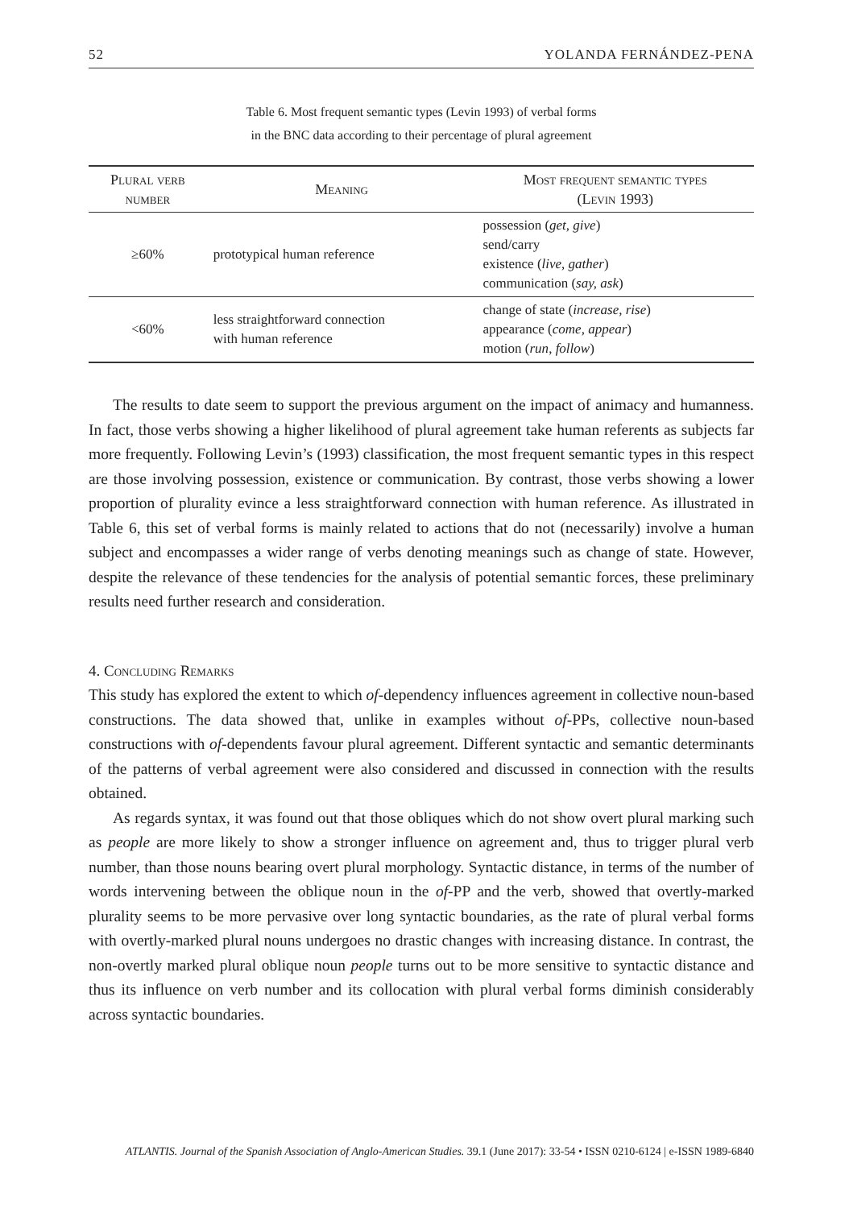52 YOLANDA FERNÁNDEZ-PENA
Table 6. Most frequent semantic types (Levin 1993) of verbal forms
in the BNC data according to their percentage of plural agreement
| Plural verb number | Meaning | Most frequent semantic types (Levin 1993) |
| --- | --- | --- |
| ≥60% | prototypical human reference | possession ( get, give ) send/carry existence ( live, gather ) communication ( say, ask ) |
| <60% | less straightforward connection with human reference | change of state ( increase, rise ) appearance ( come, appear ) motion ( run , follow ) |
The results to date seem to support the previous argument on the impact of animacy and humanness. In fact, those verbs showing a higher likelihood of plural agreement take human referents as subjects far more frequently. Following Levin’s (1993) classification, the most frequent semantic types in this respect are those involving possession, existence or communication. By contrast, those verbs showing a lower proportion of plurality evince a less straightforward connection with human reference. As illustrated in Table 6, this set of verbal forms is mainly related to actions that do not (necessarily) involve a human subject and encompasses a wider range of verbs denoting meanings such as change of state. However, despite the relevance of these tendencies for the analysis of potential semantic forces, these preliminary results need further research and consideration.
4. Concluding Remarks
This study has explored the extent to which of-dependency influences agreement in collective noun-based constructions. The data showed that, unlike in examples without of-PPs, collective noun-based constructions with of-dependents favour plural agreement. Different syntactic and semantic determinants of the patterns of verbal agreement were also considered and discussed in connection with the results obtained.
As regards syntax, it was found out that those obliques which do not show overt plural marking such as people are more likely to show a stronger influence on agreement and, thus to trigger plural verb number, than those nouns bearing overt plural morphology. Syntactic distance, in terms of the number of words intervening between the oblique noun in the of-PP and the verb, showed that overtly-marked plurality seems to be more pervasive over long syntactic boundaries, as the rate of plural verbal forms with overtly-marked plural nouns undergoes no drastic changes with increasing distance. In contrast, the non-overtly marked plural oblique noun people turns out to be more sensitive to syntactic distance and thus its influence on verb number and its collocation with plural verbal forms diminish considerably across syntactic boundaries.
ATLANTIS. Journal of the Spanish Association of Anglo-American Studies. 39.1 (June 2017): 33-54 • ISSN 0210-6124 | e-ISSN 1989-6840